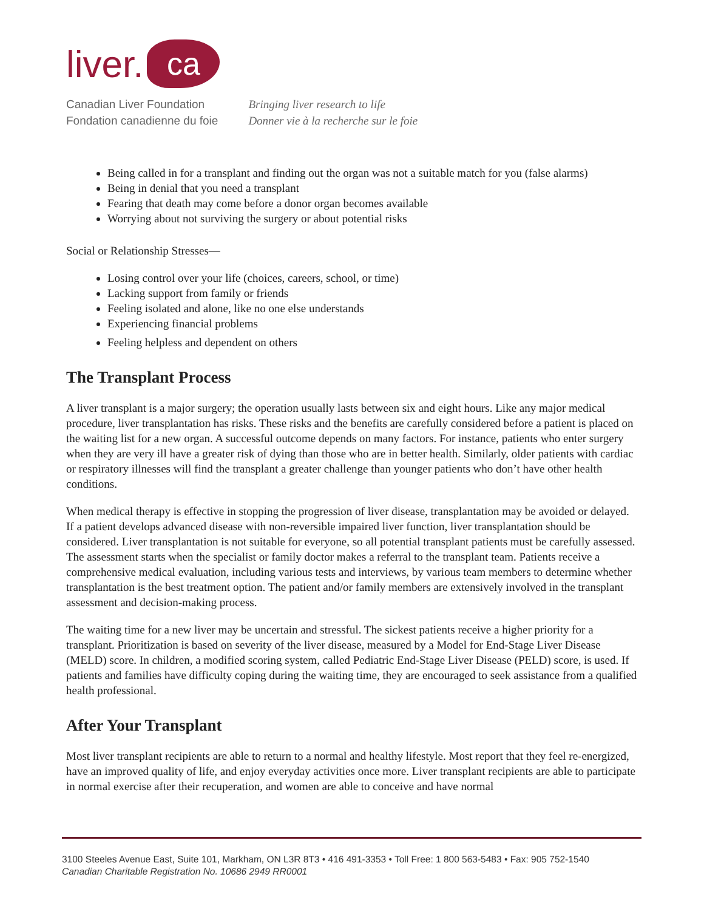liver. ca
Canadian Liver Foundation
Fondation canadienne du foie
Bringing liver research to life
Donner vie à la recherche sur le foie
Being called in for a transplant and finding out the organ was not a suitable match for you (false alarms)
Being in denial that you need a transplant
Fearing that death may come before a donor organ becomes available
Worrying about not surviving the surgery or about potential risks
Social or Relationship Stresses—
Losing control over your life (choices, careers, school, or time)
Lacking support from family or friends
Feeling isolated and alone, like no one else understands
Experiencing financial problems
Feeling helpless and dependent on others
The Transplant Process
A liver transplant is a major surgery; the operation usually lasts between six and eight hours. Like any major medical procedure, liver transplantation has risks. These risks and the benefits are carefully considered before a patient is placed on the waiting list for a new organ. A successful outcome depends on many factors. For instance, patients who enter surgery when they are very ill have a greater risk of dying than those who are in better health. Similarly, older patients with cardiac or respiratory illnesses will find the transplant a greater challenge than younger patients who don’t have other health conditions.
When medical therapy is effective in stopping the progression of liver disease, transplantation may be avoided or delayed. If a patient develops advanced disease with non-reversible impaired liver function, liver transplantation should be considered. Liver transplantation is not suitable for everyone, so all potential transplant patients must be carefully assessed. The assessment starts when the specialist or family doctor makes a referral to the transplant team. Patients receive a comprehensive medical evaluation, including various tests and interviews, by various team members to determine whether transplantation is the best treatment option. The patient and/or family members are extensively involved in the transplant assessment and decision-making process.
The waiting time for a new liver may be uncertain and stressful. The sickest patients receive a higher priority for a transplant. Prioritization is based on severity of the liver disease, measured by a Model for End-Stage Liver Disease (MELD) score. In children, a modified scoring system, called Pediatric End-Stage Liver Disease (PELD) score, is used. If patients and families have difficulty coping during the waiting time, they are encouraged to seek assistance from a qualified health professional.
After Your Transplant
Most liver transplant recipients are able to return to a normal and healthy lifestyle. Most report that they feel re-energized, have an improved quality of life, and enjoy everyday activities once more. Liver transplant recipients are able to participate in normal exercise after their recuperation, and women are able to conceive and have normal
3100 Steeles Avenue East, Suite 101, Markham, ON L3R 8T3 • 416 491-3353 • Toll Free: 1 800 563-5483 • Fax: 905 752-1540
Canadian Charitable Registration No. 10686 2949 RR0001